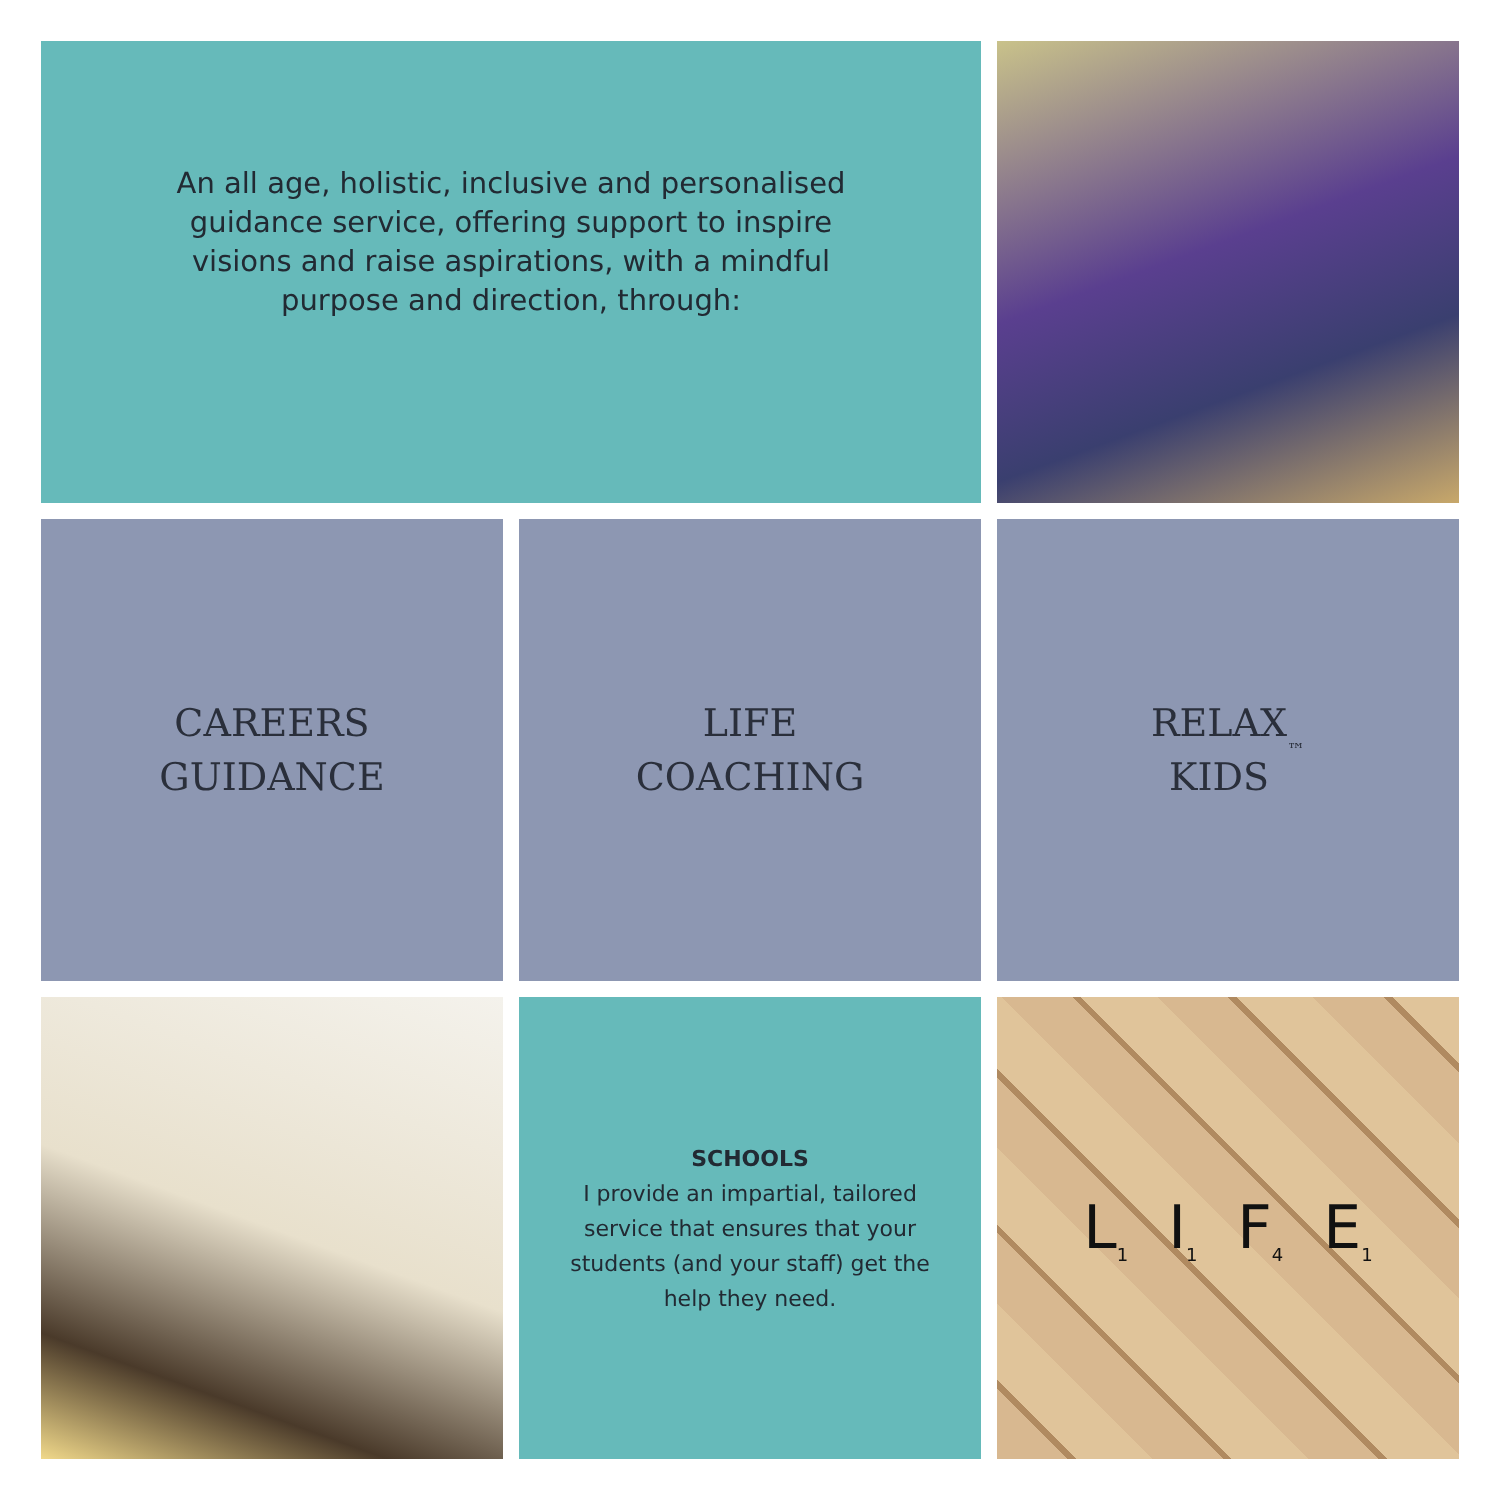An all age, holistic, inclusive and personalised guidance service, offering support to inspire visions and raise aspirations, with a mindful purpose and direction, through:
CAREERS
GUIDANCE
LIFE
COACHING
RELAX
KIDS<sup>™</sup>
SCHOOLS
I provide an impartial, tailored service that ensures that your students (and your staff) get the help they need.
L<sub>1</sub> I<sub>1</sub> F<sub>4</sub> E<sub>1</sub>